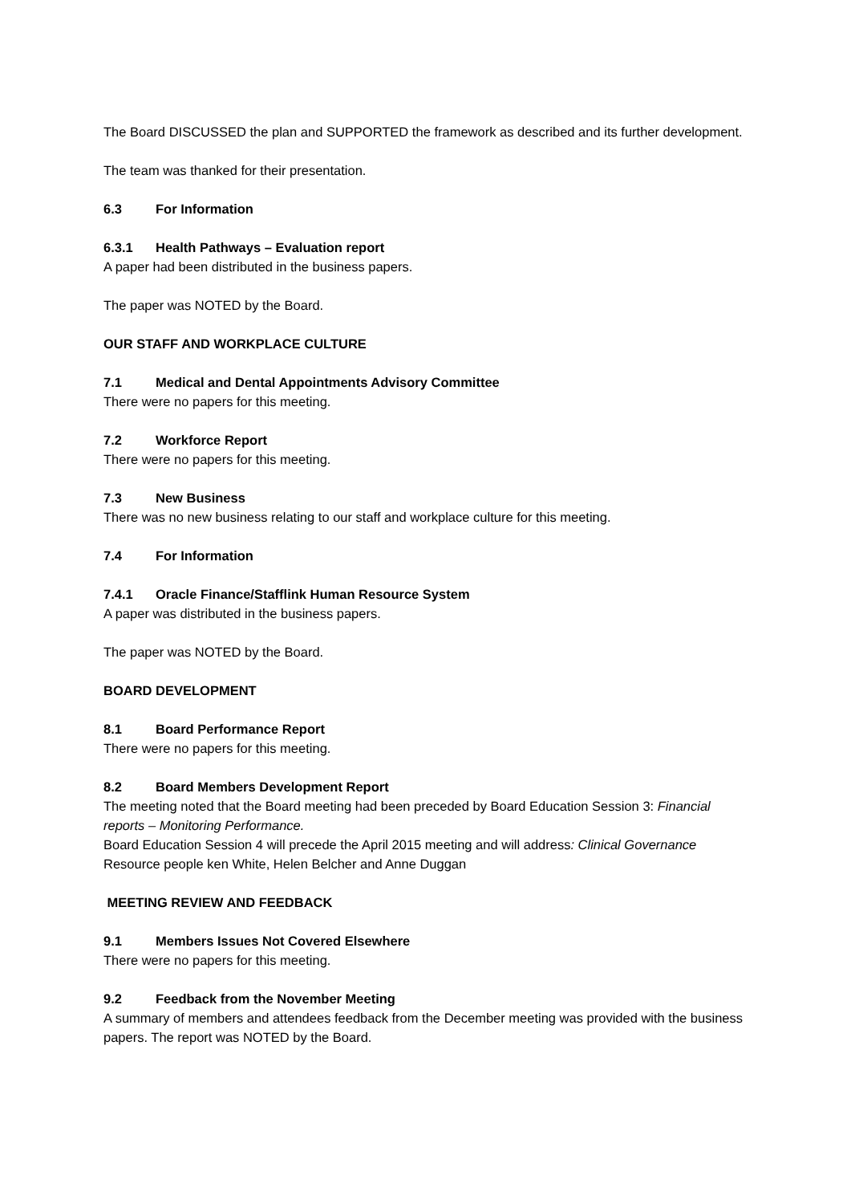The Board DISCUSSED the plan and SUPPORTED the framework as described and its further development.
The team was thanked for their presentation.
6.3 For Information
6.3.1 Health Pathways – Evaluation report
A paper had been distributed in the business papers.
The paper was NOTED by the Board.
OUR STAFF AND WORKPLACE CULTURE
7.1 Medical and Dental Appointments Advisory Committee
There were no papers for this meeting.
7.2 Workforce Report
There were no papers for this meeting.
7.3 New Business
There was no new business relating to our staff and workplace culture for this meeting.
7.4 For Information
7.4.1 Oracle Finance/Stafflink Human Resource System
A paper was distributed in the business papers.
The paper was NOTED by the Board.
BOARD DEVELOPMENT
8.1 Board Performance Report
There were no papers for this meeting.
8.2 Board Members Development Report
The meeting noted that the Board meeting had been preceded by Board Education Session 3: Financial reports – Monitoring Performance.
Board Education Session 4 will precede the April 2015 meeting and will address: Clinical Governance
Resource people ken White, Helen Belcher and Anne Duggan
MEETING REVIEW AND FEEDBACK
9.1 Members Issues Not Covered Elsewhere
There were no papers for this meeting.
9.2 Feedback from the November Meeting
A summary of members and attendees feedback from the December meeting was provided with the business papers. The report was NOTED by the Board.